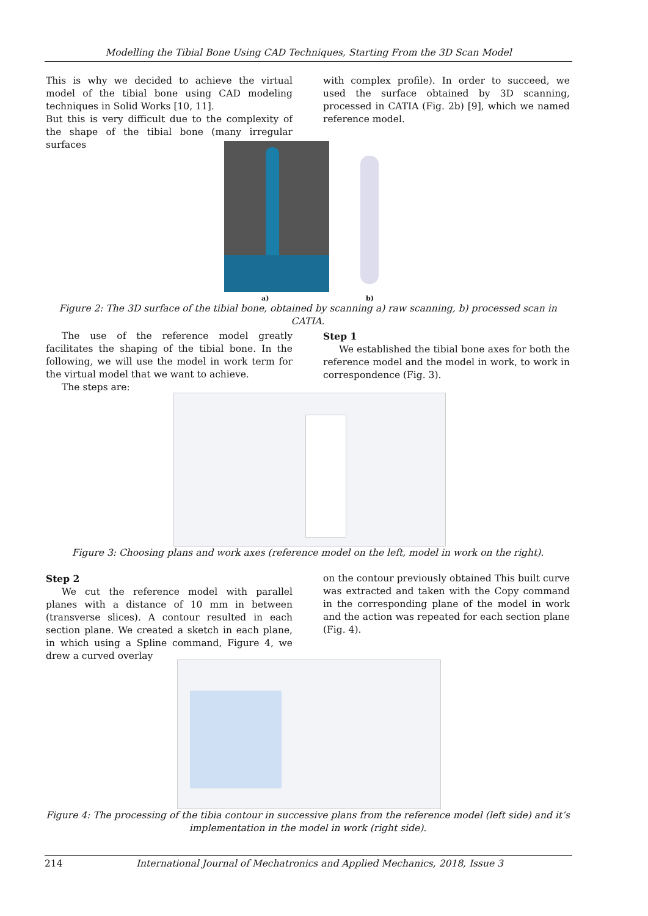Modelling the Tibial Bone Using CAD Techniques, Starting From the 3D Scan Model
This is why we decided to achieve the virtual model of the tibial bone using CAD modeling techniques in Solid Works [10, 11].
But this is very difficult due to the complexity of the shape of the tibial bone (many irregular surfaces
with complex profile). In order to succeed, we used the surface obtained by 3D scanning, processed in CATIA (Fig. 2b) [9], which we named reference model.
a) b)
Figure 2: The 3D surface of the tibial bone, obtained by scanning a) raw scanning, b) processed scan in CATIA.
The use of the reference model greatly facilitates the shaping of the tibial bone. In the following, we will use the model in work term for the virtual model that we want to achieve.
The steps are:
Step 1
We established the tibial bone axes for both the reference model and the model in work, to work in correspondence (Fig. 3).
Figure 3: Choosing plans and work axes (reference model on the left, model in work on the right).
Step 2
We cut the reference model with parallel planes with a distance of 10 mm in between (transverse slices). A contour resulted in each section plane. We created a sketch in each plane, in which using a Spline command, Figure 4, we drew a curved overlay
on the contour previously obtained This built curve was extracted and taken with the Copy command in the corresponding plane of the model in work and the action was repeated for each section plane (Fig. 4).
Figure 4: The processing of the tibia contour in successive plans from the reference model (left side) and it’s implementation in the model in work (right side).
214 International Journal of Mechatronics and Applied Mechanics, 2018, Issue 3